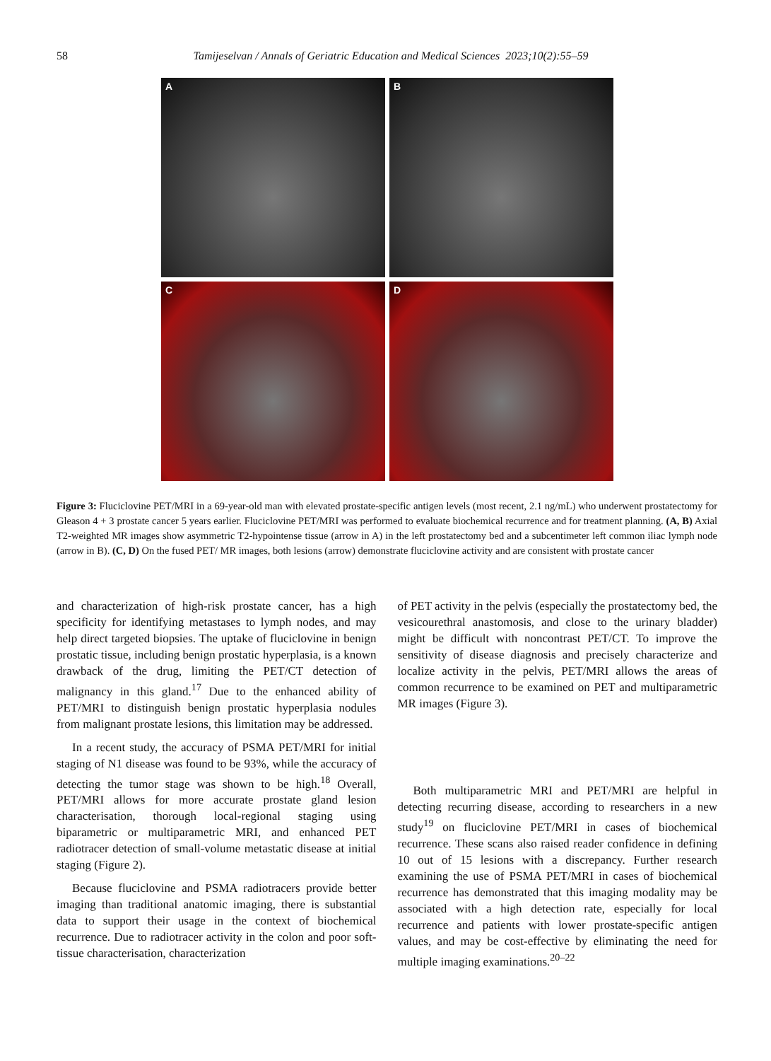58 Tamijeselvan / Annals of Geriatric Education and Medical Sciences 2023;10(2):55–59
A
B
C
D
Figure 3: Fluciclovine PET/MRI in a 69-year-old man with elevated prostate-specific antigen levels (most recent, 2.1 ng/mL) who underwent prostatectomy for Gleason 4 + 3 prostate cancer 5 years earlier. Fluciclovine PET/MRI was performed to evaluate biochemical recurrence and for treatment planning. (A, B) Axial T2-weighted MR images show asymmetric T2-hypointense tissue (arrow in A) in the left prostatectomy bed and a subcentimeter left common iliac lymph node (arrow in B). (C, D) On the fused PET/ MR images, both lesions (arrow) demonstrate fluciclovine activity and are consistent with prostate cancer
and characterization of high-risk prostate cancer, has a high specificity for identifying metastases to lymph nodes, and may help direct targeted biopsies. The uptake of fluciclovine in benign prostatic tissue, including benign prostatic hyperplasia, is a known drawback of the drug, limiting the PET/CT detection of malignancy in this gland.<sup>17</sup> Due to the enhanced ability of PET/MRI to distinguish benign prostatic hyperplasia nodules from malignant prostate lesions, this limitation may be addressed.
In a recent study, the accuracy of PSMA PET/MRI for initial staging of N1 disease was found to be 93%, while the accuracy of detecting the tumor stage was shown to be high.<sup>18</sup> Overall, PET/MRI allows for more accurate prostate gland lesion characterisation, thorough local-regional staging using biparametric or multiparametric MRI, and enhanced PET radiotracer detection of small-volume metastatic disease at initial staging (Figure 2).
Because fluciclovine and PSMA radiotracers provide better imaging than traditional anatomic imaging, there is substantial data to support their usage in the context of biochemical recurrence. Due to radiotracer activity in the colon and poor soft-tissue characterisation, characterization
of PET activity in the pelvis (especially the prostatectomy bed, the vesicourethral anastomosis, and close to the urinary bladder) might be difficult with noncontrast PET/CT. To improve the sensitivity of disease diagnosis and precisely characterize and localize activity in the pelvis, PET/MRI allows the areas of common recurrence to be examined on PET and multiparametric MR images (Figure 3).
Both multiparametric MRI and PET/MRI are helpful in detecting recurring disease, according to researchers in a new study<sup>19</sup> on fluciclovine PET/MRI in cases of biochemical recurrence. These scans also raised reader confidence in defining 10 out of 15 lesions with a discrepancy. Further research examining the use of PSMA PET/MRI in cases of biochemical recurrence has demonstrated that this imaging modality may be associated with a high detection rate, especially for local recurrence and patients with lower prostate-specific antigen values, and may be cost-effective by eliminating the need for multiple imaging examinations.<sup>20–22</sup>